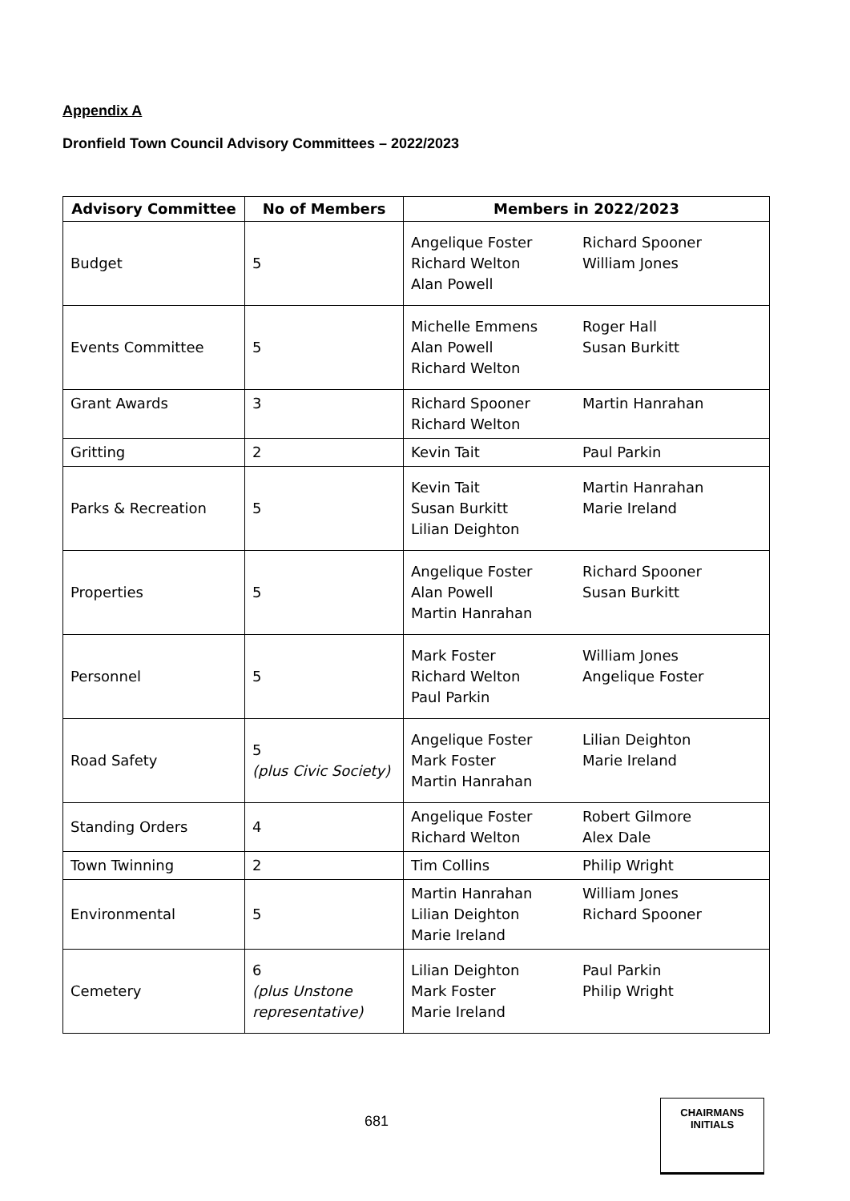Appendix A
Dronfield Town Council Advisory Committees – 2022/2023
| Advisory Committee | No of Members | Members in 2022/2023 |
| --- | --- | --- |
| Budget | 5 | Angelique Foster Richard Welton Alan Powell Richard Spooner William Jones |
| Events Committee | 5 | Michelle Emmens Alan Powell Richard Welton Roger Hall Susan Burkitt |
| Grant Awards | 3 | Richard Spooner Richard Welton Martin Hanrahan |
| Gritting | 2 | Kevin Tait Paul Parkin |
| Parks & Recreation | 5 | Kevin Tait Susan Burkitt Lilian Deighton Martin Hanrahan Marie Ireland |
| Properties | 5 | Angelique Foster Alan Powell Martin Hanrahan Richard Spooner Susan Burkitt |
| Personnel | 5 | Mark Foster Richard Welton Paul Parkin William Jones Angelique Foster |
| Road Safety | 5 (plus Civic Society) | Angelique Foster Mark Foster Martin Hanrahan Lilian Deighton Marie Ireland |
| Standing Orders | 4 | Angelique Foster Richard Welton Robert Gilmore Alex Dale |
| Town Twinning | 2 | Tim Collins Philip Wright |
| Environmental | 5 | Martin Hanrahan Lilian Deighton Marie Ireland William Jones Richard Spooner |
| Cemetery | 6 (plus Unstone representative) | Lilian Deighton Mark Foster Marie Ireland Paul Parkin Philip Wright |
681
CHAIRMANS
INITIALS